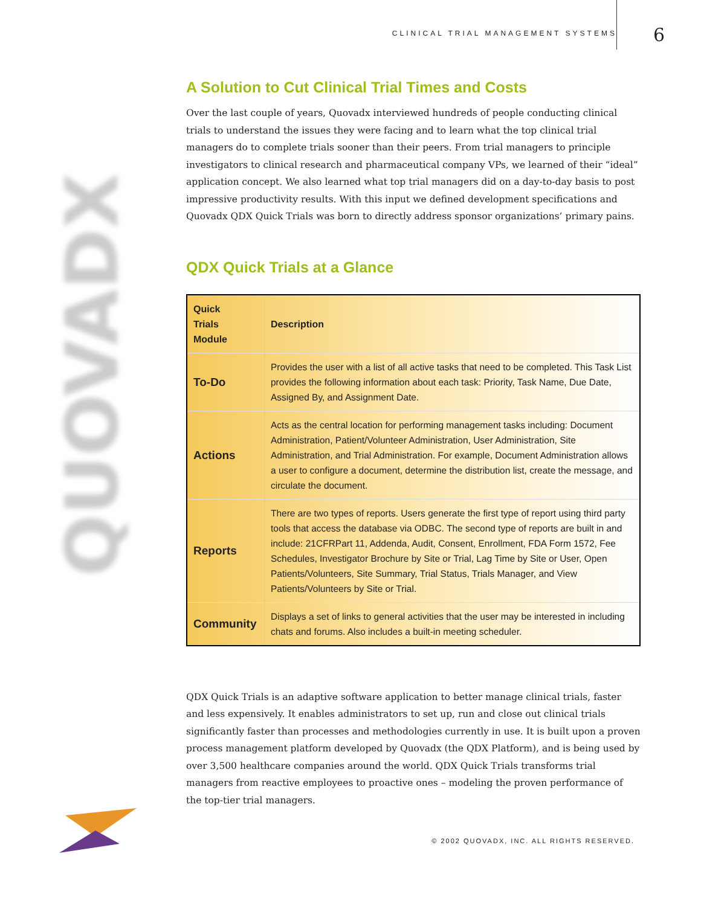CLINICAL TRIAL MANAGEMENT SYSTEMS 6
QUOVADX
A Solution to Cut Clinical Trial Times and Costs
Over the last couple of years, Quovadx interviewed hundreds of people conducting clinical trials to understand the issues they were facing and to learn what the top clinical trial managers do to complete trials sooner than their peers. From trial managers to principle investigators to clinical research and pharmaceutical company VPs, we learned of their “ideal” application concept. We also learned what top trial managers did on a day-to-day basis to post impressive productivity results. With this input we defined development specifications and Quovadx QDX Quick Trials was born to directly address sponsor organizations’ primary pains.
QDX Quick Trials at a Glance
| Quick Trials Module | Description |
| --- | --- |
| To-Do | Provides the user with a list of all active tasks that need to be completed. This Task List provides the following information about each task: Priority, Task Name, Due Date, Assigned By, and Assignment Date. |
| Actions | Acts as the central location for performing management tasks including: Document Administration, Patient/Volunteer Administration, User Administration, Site Administration, and Trial Administration. For example, Document Administration allows a user to configure a document, determine the distribution list, create the message, and circulate the document. |
| Reports | There are two types of reports. Users generate the first type of report using third party tools that access the database via ODBC. The second type of reports are built in and include: 21CFRPart 11, Addenda, Audit, Consent, Enrollment, FDA Form 1572, Fee Schedules, Investigator Brochure by Site or Trial, Lag Time by Site or User, Open Patients/Volunteers, Site Summary, Trial Status, Trials Manager, and View Patients/Volunteers by Site or Trial. |
| Community | Displays a set of links to general activities that the user may be interested in including chats and forums. Also includes a built-in meeting scheduler. |
QDX Quick Trials is an adaptive software application to better manage clinical trials, faster and less expensively. It enables administrators to set up, run and close out clinical trials significantly faster than processes and methodologies currently in use. It is built upon a proven process management platform developed by Quovadx (the QDX Platform), and is being used by over 3,500 healthcare companies around the world. QDX Quick Trials transforms trial managers from reactive employees to proactive ones – modeling the proven performance of the top-tier trial managers.
© 2002 QUOVADX, INC. ALL RIGHTS RESERVED.